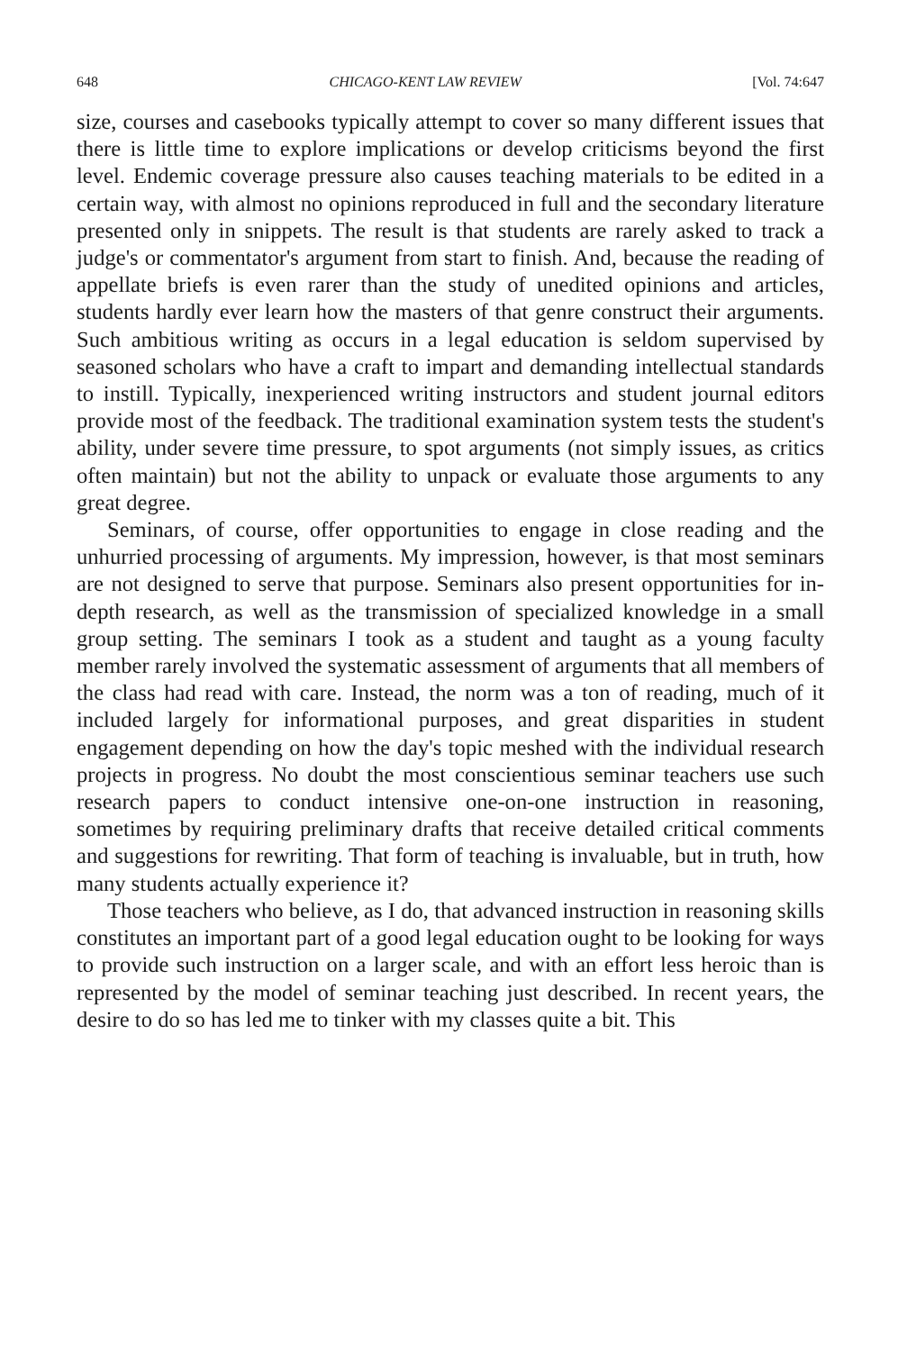648 CHICAGO-KENT LAW REVIEW [Vol. 74:647
size, courses and casebooks typically attempt to cover so many different issues that there is little time to explore implications or develop criticisms beyond the first level. Endemic coverage pressure also causes teaching materials to be edited in a certain way, with almost no opinions reproduced in full and the secondary literature presented only in snippets. The result is that students are rarely asked to track a judge's or commentator's argument from start to finish. And, because the reading of appellate briefs is even rarer than the study of unedited opinions and articles, students hardly ever learn how the masters of that genre construct their arguments. Such ambitious writing as occurs in a legal education is seldom supervised by seasoned scholars who have a craft to impart and demanding intellectual standards to instill. Typically, inexperienced writing instructors and student journal editors provide most of the feedback. The traditional examination system tests the student's ability, under severe time pressure, to spot arguments (not simply issues, as critics often maintain) but not the ability to unpack or evaluate those arguments to any great degree.
Seminars, of course, offer opportunities to engage in close reading and the unhurried processing of arguments. My impression, however, is that most seminars are not designed to serve that purpose. Seminars also present opportunities for in-depth research, as well as the transmission of specialized knowledge in a small group setting. The seminars I took as a student and taught as a young faculty member rarely involved the systematic assessment of arguments that all members of the class had read with care. Instead, the norm was a ton of reading, much of it included largely for informational purposes, and great disparities in student engagement depending on how the day's topic meshed with the individual research projects in progress. No doubt the most conscientious seminar teachers use such research papers to conduct intensive one-on-one instruction in reasoning, sometimes by requiring preliminary drafts that receive detailed critical comments and suggestions for rewriting. That form of teaching is invaluable, but in truth, how many students actually experience it?
Those teachers who believe, as I do, that advanced instruction in reasoning skills constitutes an important part of a good legal education ought to be looking for ways to provide such instruction on a larger scale, and with an effort less heroic than is represented by the model of seminar teaching just described. In recent years, the desire to do so has led me to tinker with my classes quite a bit. This